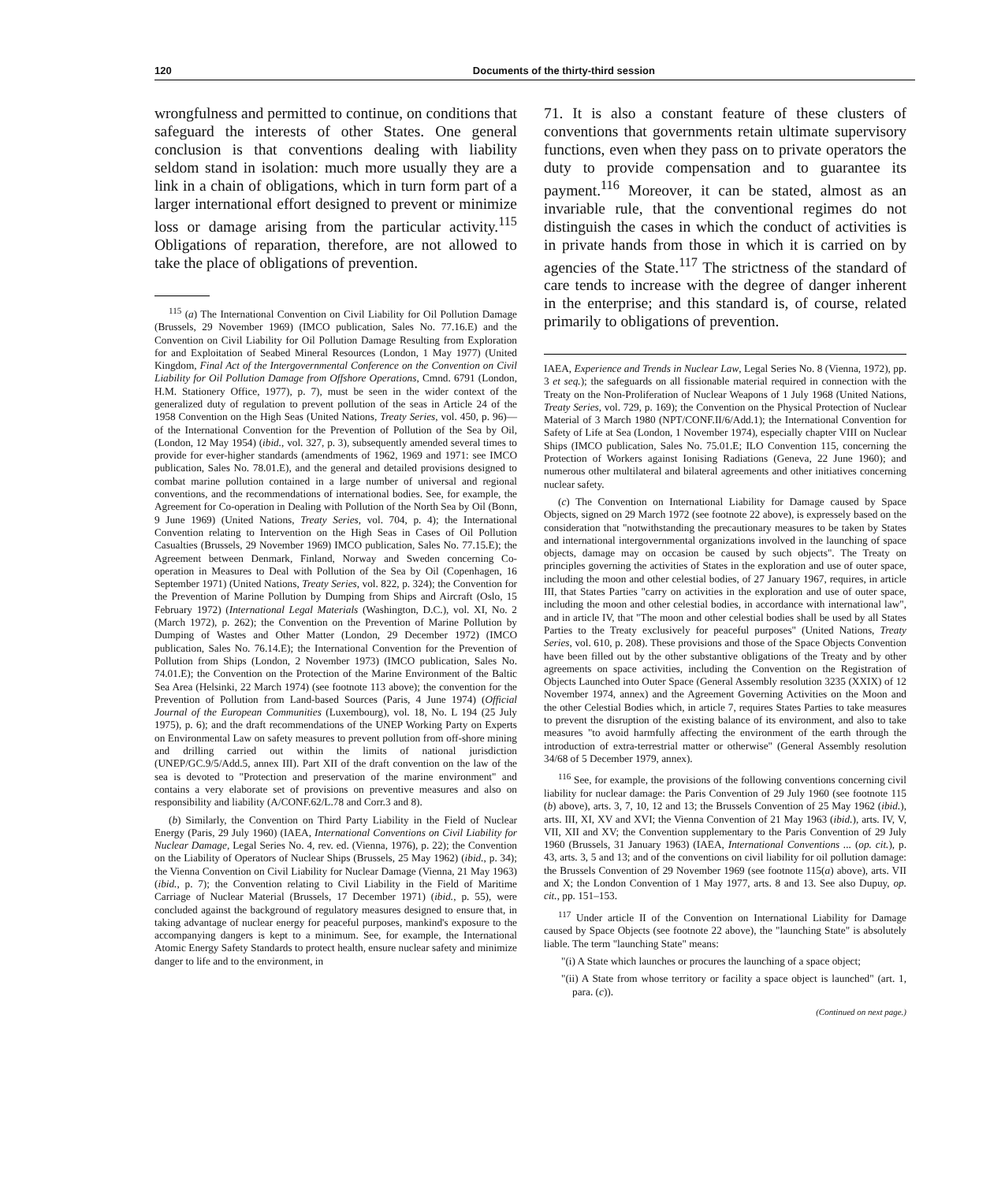120 Documents of the thirty-third session
wrongfulness and permitted to continue, on conditions that safeguard the interests of other States. One general conclusion is that conventions dealing with liability seldom stand in isolation: much more usually they are a link in a chain of obligations, which in turn form part of a larger international effort designed to prevent or minimize loss or damage arising from the particular activity.<sup>115</sup> Obligations of reparation, therefore, are not allowed to take the place of obligations of prevention.
<sup>115</sup> (a) The International Convention on Civil Liability for Oil Pollution Damage (Brussels, 29 November 1969) (IMCO publication, Sales No. 77.16.E) and the Convention on Civil Liability for Oil Pollution Damage Resulting from Exploration for and Exploitation of Seabed Mineral Resources (London, 1 May 1977) (United Kingdom, Final Act of the Intergovernmental Conference on the Convention on Civil Liability for Oil Pollution Damage from Offshore Operations, Cmnd. 6791 (London, H.M. Stationery Office, 1977), p. 7), must be seen in the wider context of the generalized duty of regulation to prevent pollution of the seas in Article 24 of the 1958 Convention on the High Seas (United Nations, Treaty Series, vol. 450, p. 96)—of the International Convention for the Prevention of Pollution of the Sea by Oil, (London, 12 May 1954) (ibid., vol. 327, p. 3), subsequently amended several times to provide for ever-higher standards (amendments of 1962, 1969 and 1971: see IMCO publication, Sales No. 78.01.E), and the general and detailed provisions designed to combat marine pollution contained in a large number of universal and regional conventions, and the recommendations of international bodies. See, for example, the Agreement for Co-operation in Dealing with Pollution of the North Sea by Oil (Bonn, 9 June 1969) (United Nations, Treaty Series, vol. 704, p. 4); the International Convention relating to Intervention on the High Seas in Cases of Oil Pollution Casualties (Brussels, 29 November 1969) IMCO publication, Sales No. 77.15.E); the Agreement between Denmark, Finland, Norway and Sweden concerning Co-operation in Measures to Deal with Pollution of the Sea by Oil (Copenhagen, 16 September 1971) (United Nations, Treaty Series, vol. 822, p. 324); the Convention for the Prevention of Marine Pollution by Dumping from Ships and Aircraft (Oslo, 15 February 1972) (International Legal Materials (Washington, D.C.), vol. XI, No. 2 (March 1972), p. 262); the Convention on the Prevention of Marine Pollution by Dumping of Wastes and Other Matter (London, 29 December 1972) (IMCO publication, Sales No. 76.14.E); the International Convention for the Prevention of Pollution from Ships (London, 2 November 1973) (IMCO publication, Sales No. 74.01.E); the Convention on the Protection of the Marine Environment of the Baltic Sea Area (Helsinki, 22 March 1974) (see footnote 113 above); the convention for the Prevention of Pollution from Land-based Sources (Paris, 4 June 1974) (Official Journal of the European Communities (Luxembourg), vol. 18, No. L 194 (25 July 1975), p. 6); and the draft recommendations of the UNEP Working Party on Experts on Environmental Law on safety measures to prevent pollution from off-shore mining and drilling carried out within the limits of national jurisdiction (UNEP/GC.9/5/Add.5, annex III). Part XII of the draft convention on the law of the sea is devoted to "Protection and preservation of the marine environment" and contains a very elaborate set of provisions on preventive measures and also on responsibility and liability (A/CONF.62/L.78 and Corr.3 and 8).
(b) Similarly, the Convention on Third Party Liability in the Field of Nuclear Energy (Paris, 29 July 1960) (IAEA, International Conventions on Civil Liability for Nuclear Damage, Legal Series No. 4, rev. ed. (Vienna, 1976), p. 22); the Convention on the Liability of Operators of Nuclear Ships (Brussels, 25 May 1962) (ibid., p. 34); the Vienna Convention on Civil Liability for Nuclear Damage (Vienna, 21 May 1963) (ibid., p. 7); the Convention relating to Civil Liability in the Field of Maritime Carriage of Nuclear Material (Brussels, 17 December 1971) (ibid., p. 55), were concluded against the background of regulatory measures designed to ensure that, in taking advantage of nuclear energy for peaceful purposes, mankind's exposure to the accompanying dangers is kept to a minimum. See, for example, the International Atomic Energy Safety Standards to protect health, ensure nuclear safety and minimize danger to life and to the environment, in
71. It is also a constant feature of these clusters of conventions that governments retain ultimate supervisory functions, even when they pass on to private operators the duty to provide compensation and to guarantee its payment.<sup>116</sup> Moreover, it can be stated, almost as an invariable rule, that the conventional regimes do not distinguish the cases in which the conduct of activities is in private hands from those in which it is carried on by agencies of the State.<sup>117</sup> The strictness of the standard of care tends to increase with the degree of danger inherent in the enterprise; and this standard is, of course, related primarily to obligations of prevention.
IAEA, Experience and Trends in Nuclear Law, Legal Series No. 8 (Vienna, 1972), pp. 3 et seq.); the safeguards on all fissionable material required in connection with the Treaty on the Non-Proliferation of Nuclear Weapons of 1 July 1968 (United Nations, Treaty Series, vol. 729, p. 169); the Convention on the Physical Protection of Nuclear Material of 3 March 1980 (NPT/CONF.II/6/Add.1); the International Convention for Safety of Life at Sea (London, 1 November 1974), especially chapter VIII on Nuclear Ships (IMCO publication, Sales No. 75.01.E; ILO Convention 115, concerning the Protection of Workers against Ionising Radiations (Geneva, 22 June 1960); and numerous other multilateral and bilateral agreements and other initiatives concerning nuclear safety.
(c) The Convention on International Liability for Damage caused by Space Objects, signed on 29 March 1972 (see footnote 22 above), is expressely based on the consideration that "notwithstanding the precautionary measures to be taken by States and international intergovernmental organizations involved in the launching of space objects, damage may on occasion be caused by such objects". The Treaty on principles governing the activities of States in the exploration and use of outer space, including the moon and other celestial bodies, of 27 January 1967, requires, in article III, that States Parties "carry on activities in the exploration and use of outer space, including the moon and other celestial bodies, in accordance with international law", and in article IV, that "The moon and other celestial bodies shall be used by all States Parties to the Treaty exclusively for peaceful purposes" (United Nations, Treaty Series, vol. 610, p. 208). These provisions and those of the Space Objects Convention have been filled out by the other substantive obligations of the Treaty and by other agreements on space activities, including the Convention on the Registration of Objects Launched into Outer Space (General Assembly resolution 3235 (XXIX) of 12 November 1974, annex) and the Agreement Governing Activities on the Moon and the other Celestial Bodies which, in article 7, requires States Parties to take measures to prevent the disruption of the existing balance of its environment, and also to take measures "to avoid harmfully affecting the environment of the earth through the introduction of extra-terrestrial matter or otherwise" (General Assembly resolution 34/68 of 5 December 1979, annex).
<sup>116</sup> See, for example, the provisions of the following conventions concerning civil liability for nuclear damage: the Paris Convention of 29 July 1960 (see footnote 115 (b) above), arts. 3, 7, 10, 12 and 13; the Brussels Convention of 25 May 1962 (ibid.), arts. III, XI, XV and XVI; the Vienna Convention of 21 May 1963 (ibid.), arts. IV, V, VII, XII and XV; the Convention supplementary to the Paris Convention of 29 July 1960 (Brussels, 31 January 1963) (IAEA, International Conventions ... (op. cit.), p. 43, arts. 3, 5 and 13; and of the conventions on civil liability for oil pollution damage: the Brussels Convention of 29 November 1969 (see footnote 115(a) above), arts. VII and X; the London Convention of 1 May 1977, arts. 8 and 13. See also Dupuy, op. cit., pp. 151–153.
<sup>117</sup> Under article II of the Convention on International Liability for Damage caused by Space Objects (see footnote 22 above), the "launching State" is absolutely liable. The term "launching State" means:
"(i) A State which launches or procures the launching of a space object;
"(ii) A State from whose territory or facility a space object is launched" (art. 1, para. (c)).
(Continued on next page.)